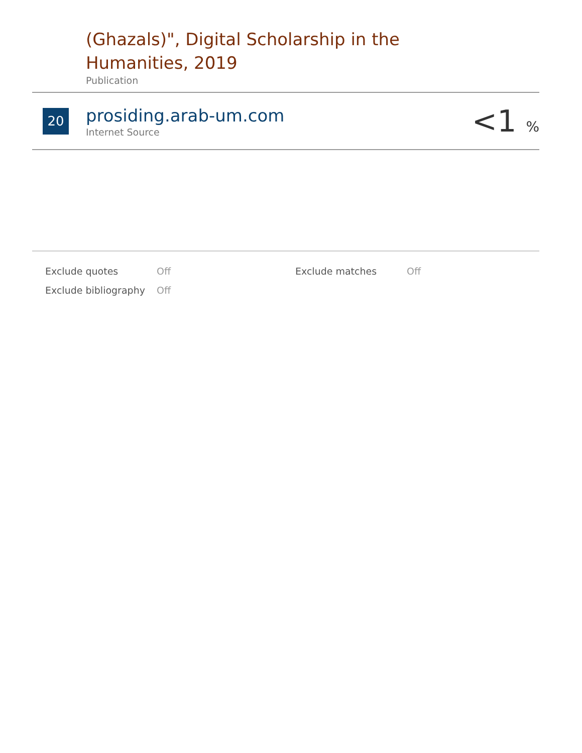(Ghazals)", Digital Scholarship in the
Humanities, 2019
Publication
20
prosiding.arab-um.com
Internet Source
<1 %
| Exclude quotes | Off | Exclude matches | Off |
| Exclude bibliography | Off | | |